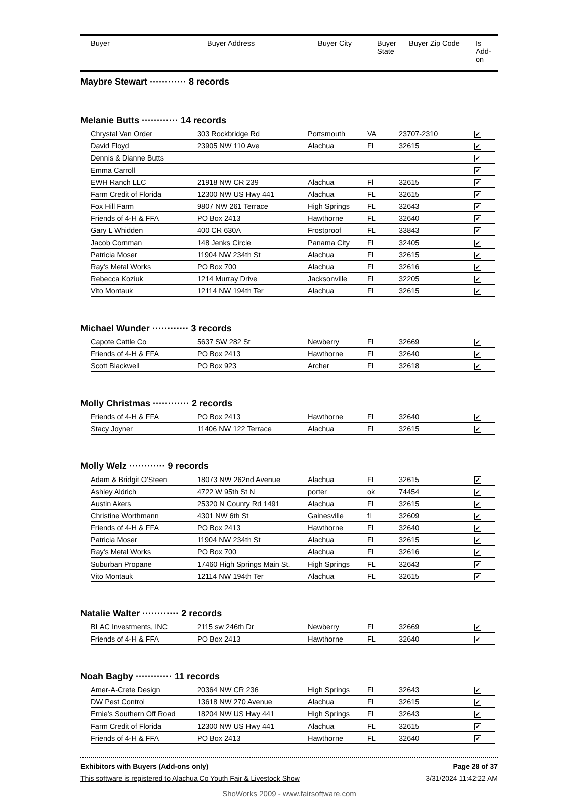| Buyer | Buyer Address | Buyer City | Buyer State | Buyer Zip Code | Is Add- on |
| --- | --- | --- | --- | --- | --- |
Maybre Stewart ············ 8 records
Melanie Butts ············ 14 records
| Chrystal Van Order | 303 Rockbridge Rd | Portsmouth | VA | 23707-2310 | ✔ |
| David Floyd | 23905 NW 110 Ave | Alachua | FL | 32615 | ✔ |
| Dennis & Dianne Butts | | | | | ✔ |
| Emma Carroll | | | | | ✔ |
| EWH Ranch LLC | 21918 NW CR 239 | Alachua | Fl | 32615 | ✔ |
| Farm Credit of Florida | 12300 NW US Hwy 441 | Alachua | FL | 32615 | ✔ |
| Fox Hill Farm | 9807 NW 261 Terrace | High Springs | FL | 32643 | ✔ |
| Friends of 4-H & FFA | PO Box 2413 | Hawthorne | FL | 32640 | ✔ |
| Gary L Whidden | 400 CR 630A | Frostproof | FL | 33843 | ✔ |
| Jacob Cornman | 148 Jenks Circle | Panama City | Fl | 32405 | ✔ |
| Patricia Moser | 11904 NW 234th St | Alachua | Fl | 32615 | ✔ |
| Ray's Metal Works | PO Box 700 | Alachua | FL | 32616 | ✔ |
| Rebecca Koziuk | 1214 Murray Drive | Jacksonville | Fl | 32205 | ✔ |
| Vito Montauk | 12114 NW 194th Ter | Alachua | FL | 32615 | ✔ |
Michael Wunder ············ 3 records
| Capote Cattle Co | 5637 SW 282 St | Newberry | FL | 32669 | ✔ |
| Friends of 4-H & FFA | PO Box 2413 | Hawthorne | FL | 32640 | ✔ |
| Scott Blackwell | PO Box 923 | Archer | FL | 32618 | ✔ |
Molly Christmas ············ 2 records
| Friends of 4-H & FFA | PO Box 2413 | Hawthorne | FL | 32640 | ✔ |
| Stacy Joyner | 11406 NW 122 Terrace | Alachua | FL | 32615 | ✔ |
Molly Welz ············ 9 records
| Adam & Bridgit O'Steen | 18073 NW 262nd Avenue | Alachua | FL | 32615 | ✔ |
| Ashley Aldrich | 4722 W 95th St N | porter | ok | 74454 | ✔ |
| Austin Akers | 25320 N County Rd 1491 | Alachua | FL | 32615 | ✔ |
| Christine Worthmann | 4301 NW 6th St | Gainesville | fl | 32609 | ✔ |
| Friends of 4-H & FFA | PO Box 2413 | Hawthorne | FL | 32640 | ✔ |
| Patricia Moser | 11904 NW 234th St | Alachua | Fl | 32615 | ✔ |
| Ray's Metal Works | PO Box 700 | Alachua | FL | 32616 | ✔ |
| Suburban Propane | 17460 High Springs Main St. | High Springs | FL | 32643 | ✔ |
| Vito Montauk | 12114 NW 194th Ter | Alachua | FL | 32615 | ✔ |
Natalie Walter ············ 2 records
| BLAC Investments, INC | 2115 sw 246th Dr | Newberry | FL | 32669 | ✔ |
| Friends of 4-H & FFA | PO Box 2413 | Hawthorne | FL | 32640 | ✔ |
Noah Bagby ············ 11 records
| Amer-A-Crete Design | 20364 NW CR 236 | High Springs | FL | 32643 | ✔ |
| DW Pest Control | 13618 NW 270 Avenue | Alachua | FL | 32615 | ✔ |
| Ernie's Southern Off Road | 18204 NW US Hwy 441 | High Springs | FL | 32643 | ✔ |
| Farm Credit of Florida | 12300 NW US Hwy 441 | Alachua | FL | 32615 | ✔ |
| Friends of 4-H & FFA | PO Box 2413 | Hawthorne | FL | 32640 | ✔ |
Exhibitors with Buyers (Add-ons only) Page 28 of 37
This software is registered to Alachua Co Youth Fair & Livestock Show 3/31/2024 11:42:22 AM
ShoWorks 2009 - www.fairsoftware.com